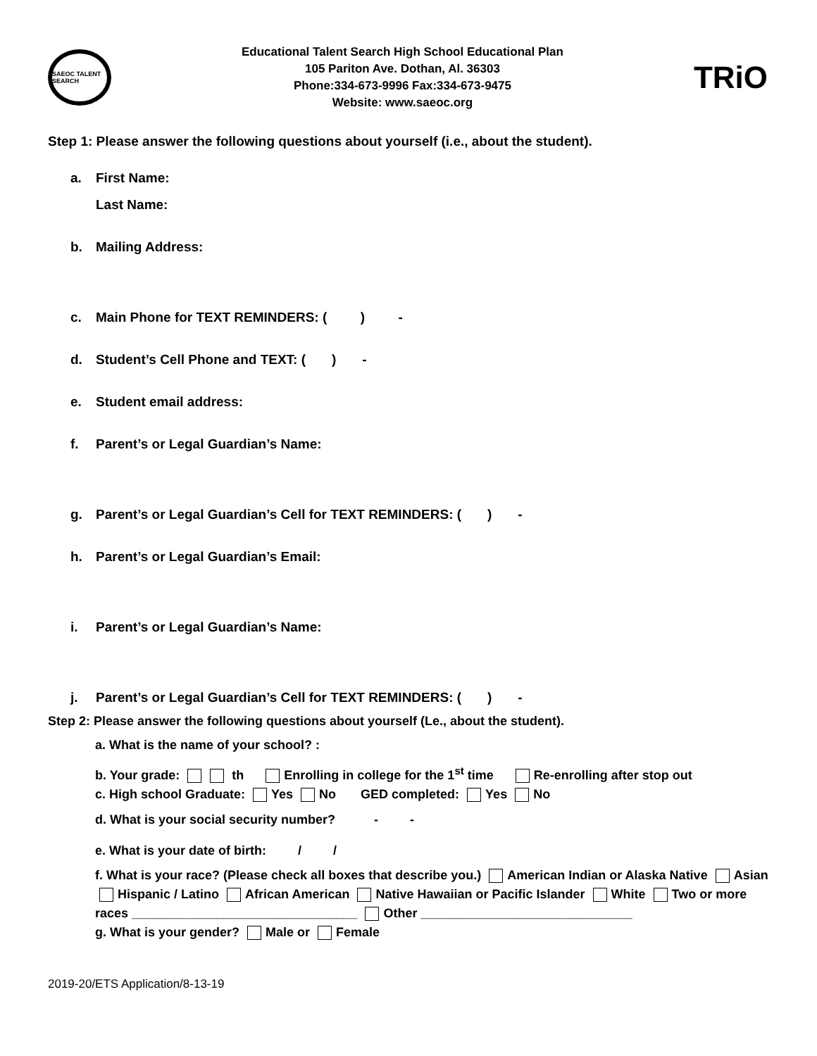SAEOC TALENT SEARCH
Educational Talent Search High School Educational Plan
105 Pariton Ave. Dothan, Al. 36303
Phone:334-673-9996 Fax:334-673-9475
Website: www.saeoc.org
TRiO
Step 1: Please answer the following questions about yourself (i.e., about the student).
a. First Name:
Last Name:
b. Mailing Address:
c. Main Phone for TEXT REMINDERS: ( ) -
d. Student’s Cell Phone and TEXT: ( ) -
e. Student email address:
f. Parent’s or Legal Guardian’s Name:
g. Parent’s or Legal Guardian’s Cell for TEXT REMINDERS: ( ) -
h. Parent’s or Legal Guardian’s Email:
i. Parent’s or Legal Guardian’s Name:
j. Parent’s or Legal Guardian’s Cell for TEXT REMINDERS: ( ) -
Step 2: Please answer the following questions about yourself (Le., about the student).
a. What is the name of your school? :
b. Your grade: th Enrolling in college for the 1<sup>st</sup> time Re-enrolling after stop out
c. High school Graduate: Yes No GED completed: Yes No
d. What is your social security number? - -
e. What is your date of birth: / /
f. What is your race? (Please check all boxes that describe you.) American Indian or Alaska Native Asian
Hispanic / Latino African American Native Hawaiian or Pacific Islander White Two or more
races ________________________________ Other ______________________________
g. What is your gender? Male or Female
2019-20/ETS Application/8-13-19